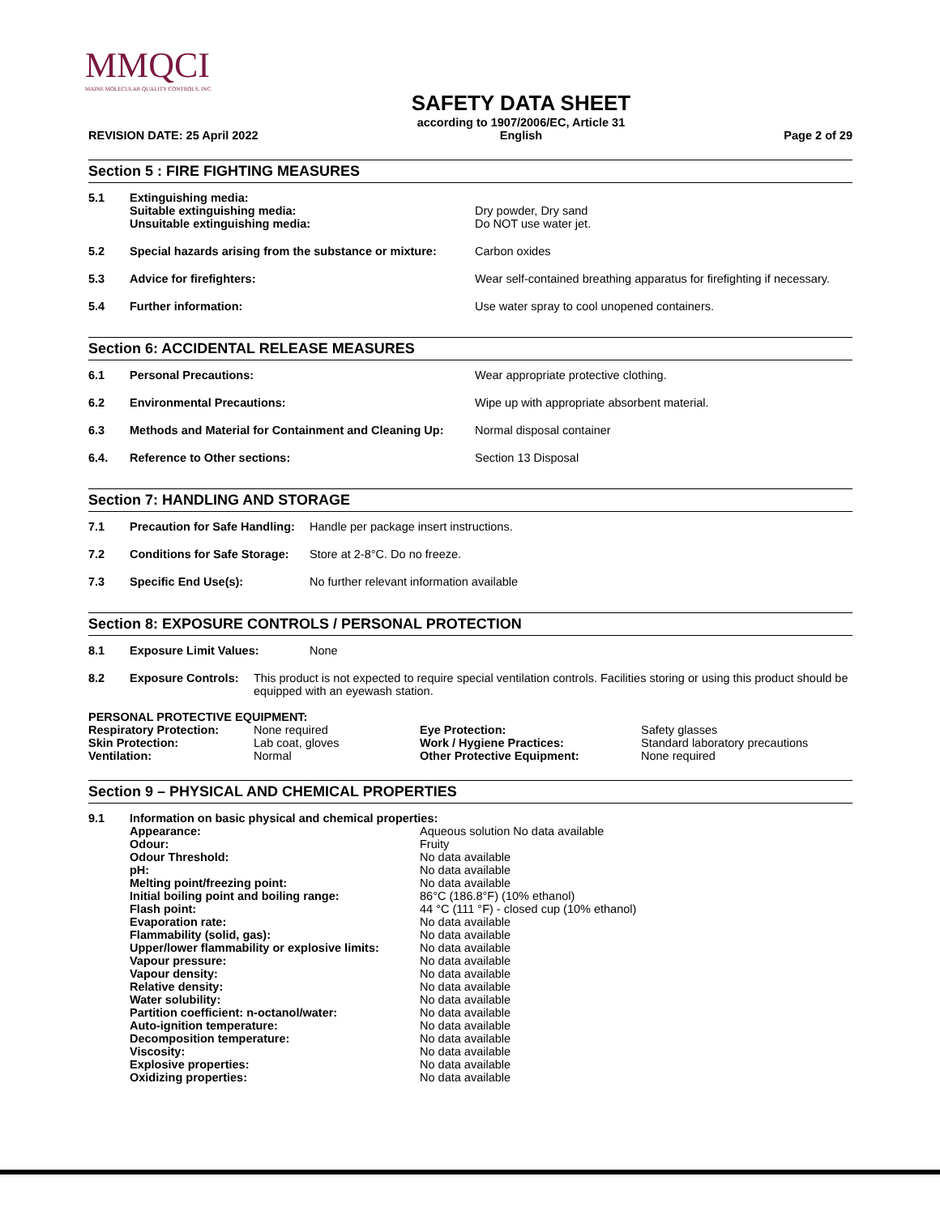MMQCI
MAINE MOLECULAR QUALITY CONTROLS, INC.
REVISION DATE: 25 April 2022
SAFETY DATA SHEET
according to 1907/2006/EC, Article 31
English
Page 2 of 29
Section 5 : FIRE FIGHTING MEASURES
| 5.1 | Extinguishing media: Suitable extinguishing media: Unsuitable extinguishing media: | Dry powder, Dry sand Do NOT use water jet. |
| 5.2 | Special hazards arising from the substance or mixture: | Carbon oxides |
| 5.3 | Advice for firefighters: | Wear self-contained breathing apparatus for firefighting if necessary. |
| 5.4 | Further information: | Use water spray to cool unopened containers. |
Section 6: ACCIDENTAL RELEASE MEASURES
| 6.1 | Personal Precautions: | Wear appropriate protective clothing. |
| 6.2 | Environmental Precautions: | Wipe up with appropriate absorbent material. |
| 6.3 | Methods and Material for Containment and Cleaning Up: | Normal disposal container |
| 6.4. | Reference to Other sections: | Section 13 Disposal |
Section 7: HANDLING AND STORAGE
| 7.1 | Precaution for Safe Handling: | Handle per package insert instructions. |
| 7.2 | Conditions for Safe Storage: | Store at 2-8°C. Do no freeze. |
| 7.3 | Specific End Use(s): | No further relevant information available |
Section 8: EXPOSURE CONTROLS / PERSONAL PROTECTION
| 8.1 | Exposure Limit Values: | None |
| 8.2 | Exposure Controls: | This product is not expected to require special ventilation controls. Facilities storing or using this product should be equipped with an eyewash station. |
PERSONAL PROTECTIVE EQUIPMENT:
| Respiratory Protection: | None required | Eye Protection: | Safety glasses |
| Skin Protection: | Lab coat, gloves | Work / Hygiene Practices: | Standard laboratory precautions |
| Ventilation: | Normal | Other Protective Equipment: | None required |
Section 9 – PHYSICAL AND CHEMICAL PROPERTIES
| 9.1 | Information on basic physical and chemical properties: | |
| | Appearance: | Aqueous solution No data available |
| | Odour: | Fruity |
| | Odour Threshold: | No data available |
| | pH: | No data available |
| | Melting point/freezing point: | No data available |
| | Initial boiling point and boiling range: | 86°C (186.8°F) (10% ethanol) |
| | Flash point: | 44 °C (111 °F) - closed cup (10% ethanol) |
| | Evaporation rate: | No data available |
| | Flammability (solid, gas): | No data available |
| | Upper/lower flammability or explosive limits: | No data available |
| | Vapour pressure: | No data available |
| | Vapour density: | No data available |
| | Relative density: | No data available |
| | Water solubility: | No data available |
| | Partition coefficient: n-octanol/water: | No data available |
| | Auto-ignition temperature: | No data available |
| | Decomposition temperature: | No data available |
| | Viscosity: | No data available |
| | Explosive properties: | No data available |
| | Oxidizing properties: | No data available |